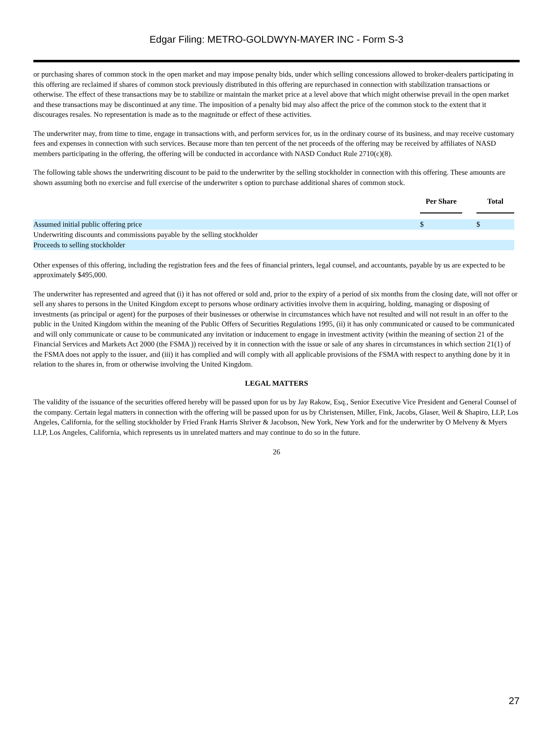Edgar Filing: METRO-GOLDWYN-MAYER INC - Form S-3
or purchasing shares of common stock in the open market and may impose penalty bids, under which selling concessions allowed to broker-dealers participating in this offering are reclaimed if shares of common stock previously distributed in this offering are repurchased in connection with stabilization transactions or otherwise. The effect of these transactions may be to stabilize or maintain the market price at a level above that which might otherwise prevail in the open market and these transactions may be discontinued at any time. The imposition of a penalty bid may also affect the price of the common stock to the extent that it discourages resales. No representation is made as to the magnitude or effect of these activities.
The underwriter may, from time to time, engage in transactions with, and perform services for, us in the ordinary course of its business, and may receive customary fees and expenses in connection with such services. Because more than ten percent of the net proceeds of the offering may be received by affiliates of NASD members participating in the offering, the offering will be conducted in accordance with NASD Conduct Rule 2710(c)(8).
The following table shows the underwriting discount to be paid to the underwriter by the selling stockholder in connection with this offering. These amounts are shown assuming both no exercise and full exercise of the underwriter s option to purchase additional shares of common stock.
| | Per Share | | Total |
| --- | --- | --- | --- |
| Assumed initial public offering price | $ | | $ |
| Underwriting discounts and commissions payable by the selling stockholder | | | |
| Proceeds to selling stockholder | | | |
Other expenses of this offering, including the registration fees and the fees of financial printers, legal counsel, and accountants, payable by us are expected to be approximately $495,000.
The underwriter has represented and agreed that (i) it has not offered or sold and, prior to the expiry of a period of six months from the closing date, will not offer or sell any shares to persons in the United Kingdom except to persons whose ordinary activities involve them in acquiring, holding, managing or disposing of investments (as principal or agent) for the purposes of their businesses or otherwise in circumstances which have not resulted and will not result in an offer to the public in the United Kingdom within the meaning of the Public Offers of Securities Regulations 1995, (ii) it has only communicated or caused to be communicated and will only communicate or cause to be communicated any invitation or inducement to engage in investment activity (within the meaning of section 21 of the Financial Services and Markets Act 2000 (the FSMA )) received by it in connection with the issue or sale of any shares in circumstances in which section 21(1) of the FSMA does not apply to the issuer, and (iii) it has complied and will comply with all applicable provisions of the FSMA with respect to anything done by it in relation to the shares in, from or otherwise involving the United Kingdom.
LEGAL MATTERS
The validity of the issuance of the securities offered hereby will be passed upon for us by Jay Rakow, Esq., Senior Executive Vice President and General Counsel of the company. Certain legal matters in connection with the offering will be passed upon for us by Christensen, Miller, Fink, Jacobs, Glaser, Weil & Shapiro, LLP, Los Angeles, California, for the selling stockholder by Fried Frank Harris Shriver & Jacobson, New York, New York and for the underwriter by O Melveny & Myers LLP, Los Angeles, California, which represents us in unrelated matters and may continue to do so in the future.
26
27